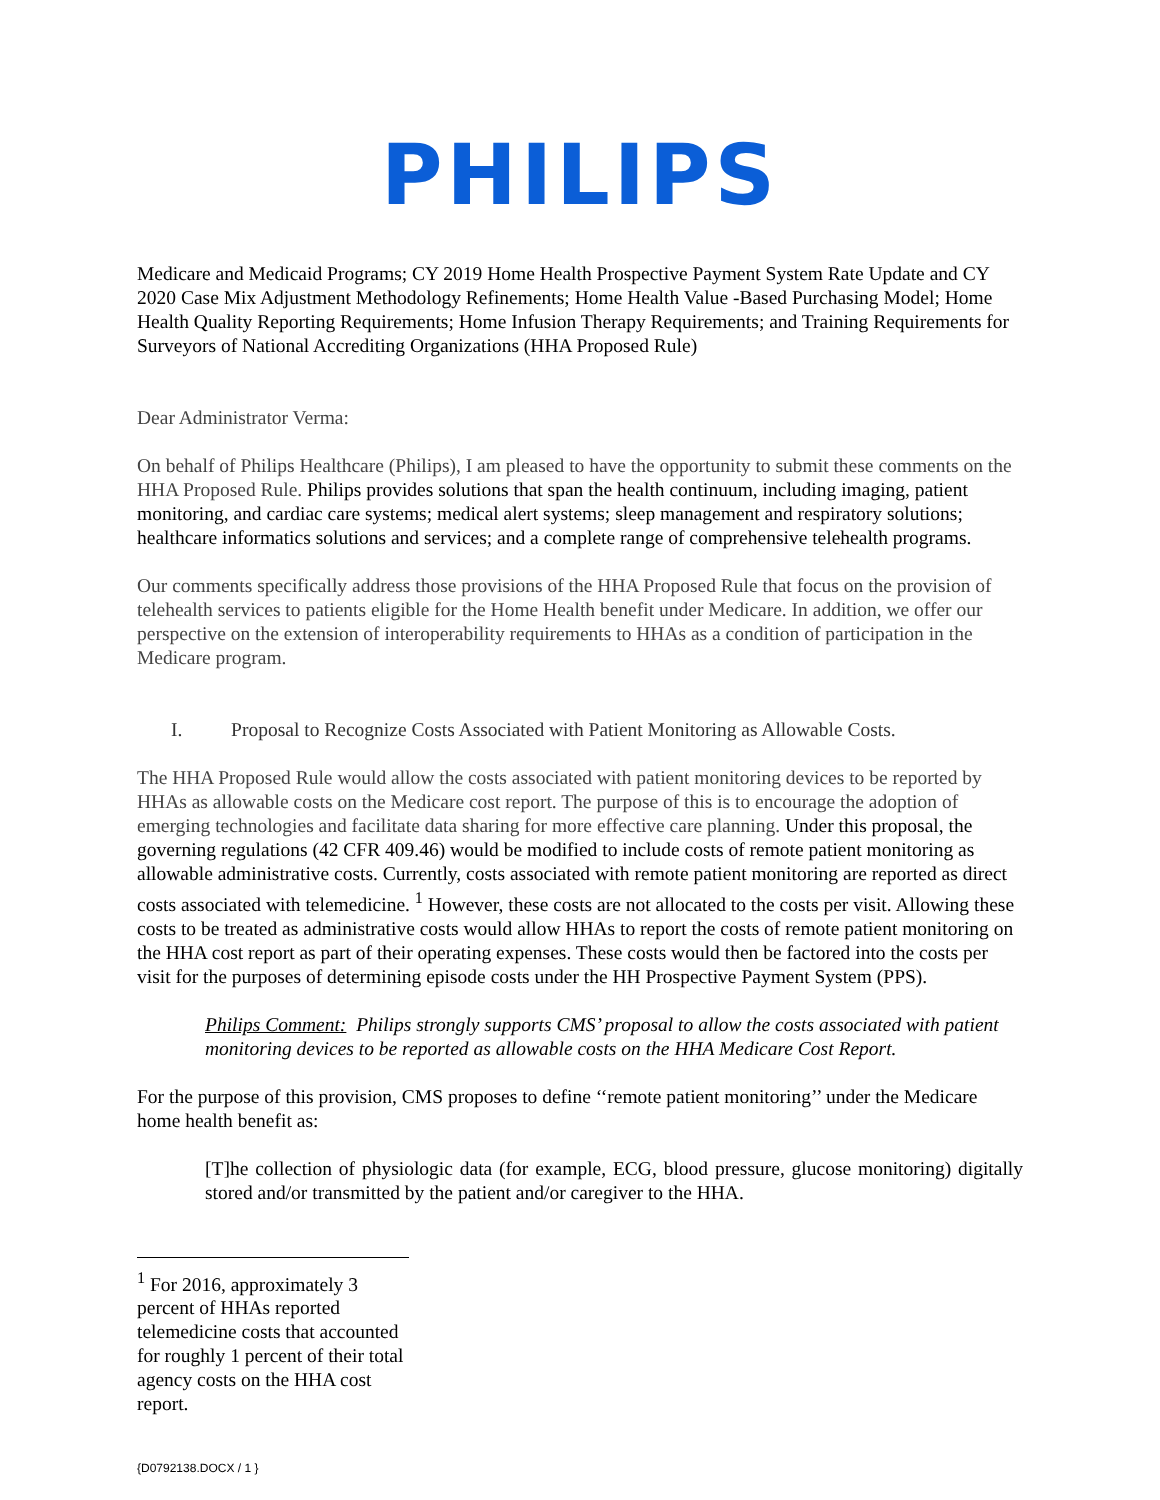PHILIPS
Medicare and Medicaid Programs; CY 2019 Home Health Prospective Payment System Rate Update and CY 2020 Case Mix Adjustment Methodology Refinements; Home Health Value -Based Purchasing Model; Home Health Quality Reporting Requirements; Home Infusion Therapy Requirements; and Training Requirements for Surveyors of National Accrediting Organizations (HHA Proposed Rule)
Dear Administrator Verma:
On behalf of Philips Healthcare (Philips), I am pleased to have the opportunity to submit these comments on the HHA Proposed Rule. Philips provides solutions that span the health continuum, including imaging, patient monitoring, and cardiac care systems; medical alert systems; sleep management and respiratory solutions; healthcare informatics solutions and services; and a complete range of comprehensive telehealth programs.
Our comments specifically address those provisions of the HHA Proposed Rule that focus on the provision of telehealth services to patients eligible for the Home Health benefit under Medicare. In addition, we offer our perspective on the extension of interoperability requirements to HHAs as a condition of participation in the Medicare program.
I. Proposal to Recognize Costs Associated with Patient Monitoring as Allowable Costs.
The HHA Proposed Rule would allow the costs associated with patient monitoring devices to be reported by HHAs as allowable costs on the Medicare cost report. The purpose of this is to encourage the adoption of emerging technologies and facilitate data sharing for more effective care planning. Under this proposal, the governing regulations (42 CFR 409.46) would be modified to include costs of remote patient monitoring as allowable administrative costs. Currently, costs associated with remote patient monitoring are reported as direct costs associated with telemedicine. <sup>1</sup> However, these costs are not allocated to the costs per visit. Allowing these costs to be treated as administrative costs would allow HHAs to report the costs of remote patient monitoring on the HHA cost report as part of their operating expenses. These costs would then be factored into the costs per visit for the purposes of determining episode costs under the HH Prospective Payment System (PPS).
Philips Comment: Philips strongly supports CMS’ proposal to allow the costs associated with patient monitoring devices to be reported as allowable costs on the HHA Medicare Cost Report.
For the purpose of this provision, CMS proposes to define ‘‘remote patient monitoring’’ under the Medicare home health benefit as:
[T]he collection of physiologic data (for example, ECG, blood pressure, glucose monitoring) digitally stored and/or transmitted by the patient and/or caregiver to the HHA.
<sup>1</sup> For 2016, approximately 3 percent of HHAs reported telemedicine costs that accounted for roughly 1 percent of their total agency costs on the HHA cost report.
{D0792138.DOCX / 1 }